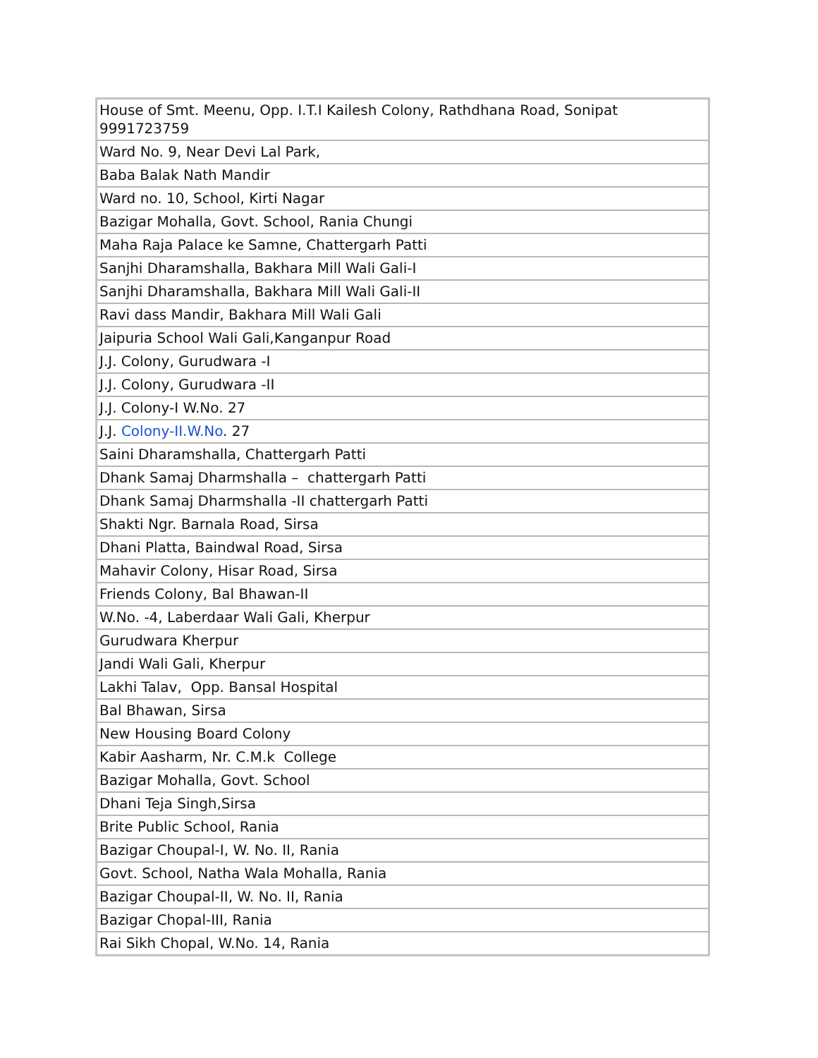| House of Smt. Meenu, Opp. I.T.I Kailesh Colony, Rathdhana Road, Sonipat 9991723759 |
| Ward No. 9, Near Devi Lal Park, |
| Baba Balak Nath Mandir |
| Ward no. 10, School, Kirti Nagar |
| Bazigar Mohalla, Govt. School, Rania Chungi |
| Maha Raja Palace ke Samne, Chattergarh Patti |
| Sanjhi Dharamshalla, Bakhara Mill Wali Gali-I |
| Sanjhi Dharamshalla, Bakhara Mill Wali Gali-II |
| Ravi dass Mandir, Bakhara Mill Wali Gali |
| Jaipuria School Wali Gali,Kanganpur Road |
| J.J. Colony, Gurudwara -I |
| J.J. Colony, Gurudwara -II |
| J.J. Colony-I W.No. 27 |
| J.J. Colony-II.W.No . 27 |
| Saini Dharamshalla, Chattergarh Patti |
| Dhank Samaj Dharmshalla – chattergarh Patti |
| Dhank Samaj Dharmshalla -II chattergarh Patti |
| Shakti Ngr. Barnala Road, Sirsa |
| Dhani Platta, Baindwal Road, Sirsa |
| Mahavir Colony, Hisar Road, Sirsa |
| Friends Colony, Bal Bhawan-II |
| W.No. -4, Laberdaar Wali Gali, Kherpur |
| Gurudwara Kherpur |
| Jandi Wali Gali, Kherpur |
| Lakhi Talav, Opp. Bansal Hospital |
| Bal Bhawan, Sirsa |
| New Housing Board Colony |
| Kabir Aasharm, Nr. C.M.k College |
| Bazigar Mohalla, Govt. School |
| Dhani Teja Singh,Sirsa |
| Brite Public School, Rania |
| Bazigar Choupal-I, W. No. II, Rania |
| Govt. School, Natha Wala Mohalla, Rania |
| Bazigar Choupal-II, W. No. II, Rania |
| Bazigar Chopal-III, Rania |
| Rai Sikh Chopal, W.No. 14, Rania |